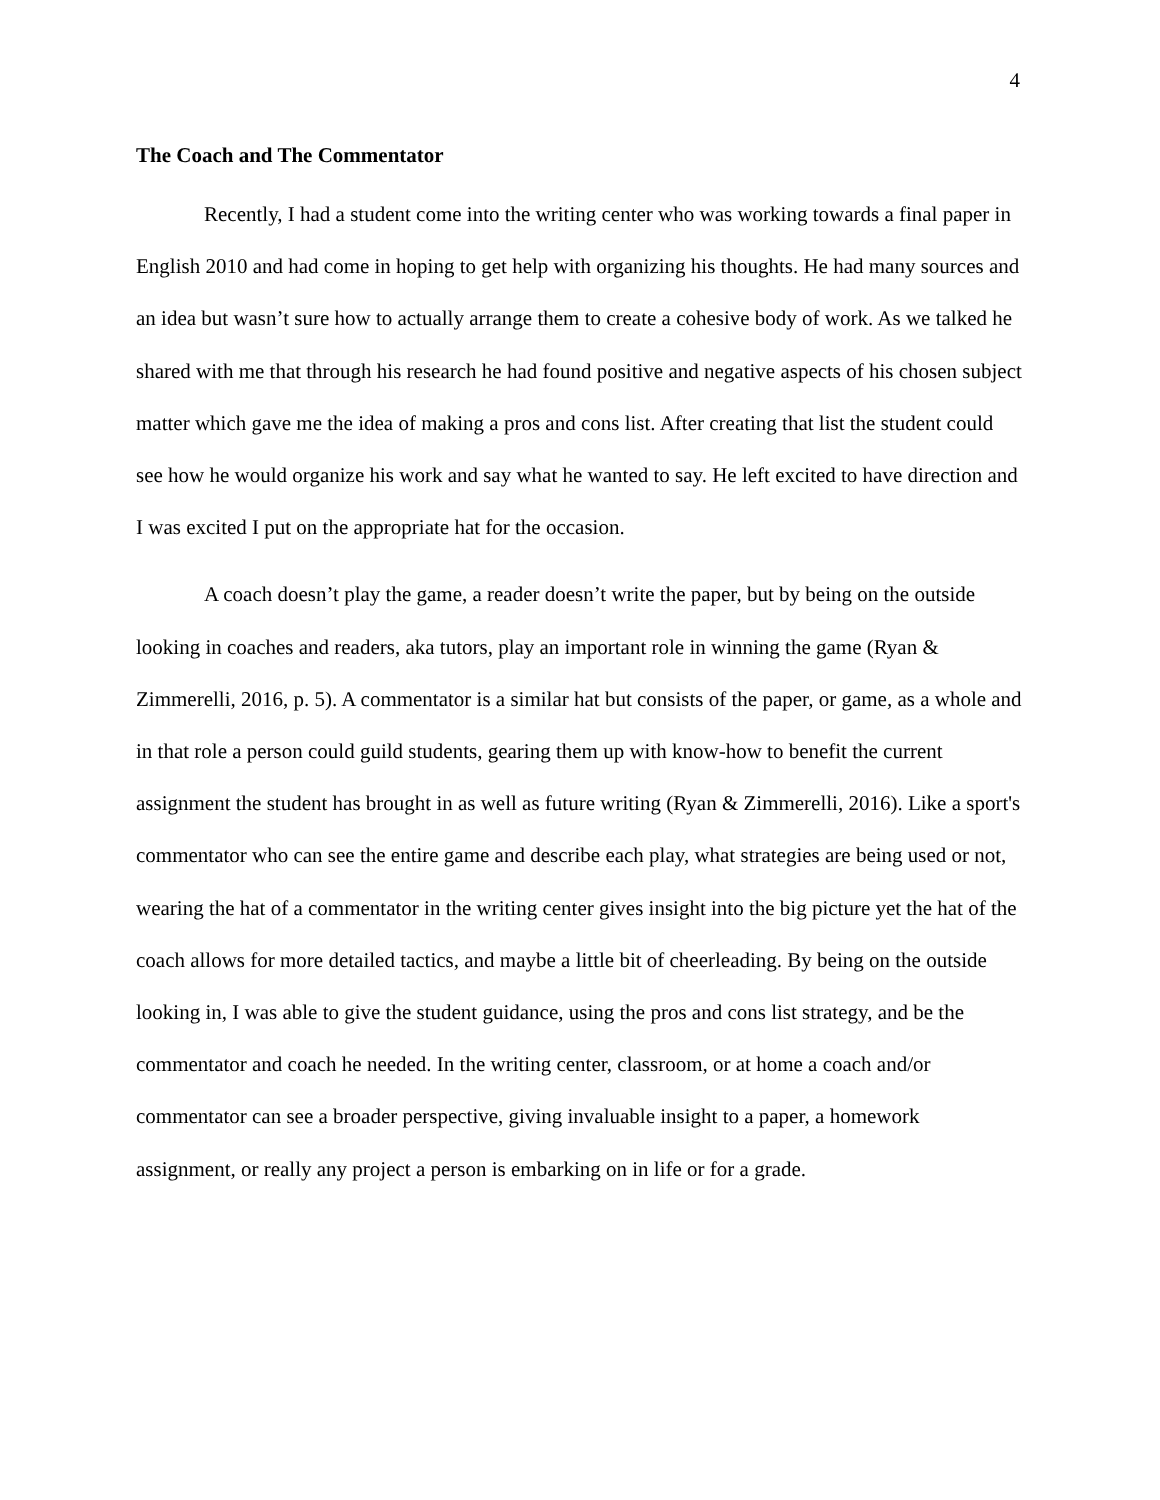4
The Coach and The Commentator
Recently, I had a student come into the writing center who was working towards a final paper in English 2010 and had come in hoping to get help with organizing his thoughts. He had many sources and an idea but wasn’t sure how to actually arrange them to create a cohesive body of work. As we talked he shared with me that through his research he had found positive and negative aspects of his chosen subject matter which gave me the idea of making a pros and cons list. After creating that list the student could see how he would organize his work and say what he wanted to say. He left excited to have direction and I was excited I put on the appropriate hat for the occasion.
A coach doesn’t play the game, a reader doesn’t write the paper, but by being on the outside looking in coaches and readers, aka tutors, play an important role in winning the game (Ryan & Zimmerelli, 2016, p. 5). A commentator is a similar hat but consists of the paper, or game, as a whole and in that role a person could guild students, gearing them up with know-how to benefit the current assignment the student has brought in as well as future writing (Ryan & Zimmerelli, 2016). Like a sport's commentator who can see the entire game and describe each play, what strategies are being used or not, wearing the hat of a commentator in the writing center gives insight into the big picture yet the hat of the coach allows for more detailed tactics, and maybe a little bit of cheerleading. By being on the outside looking in, I was able to give the student guidance, using the pros and cons list strategy, and be the commentator and coach he needed. In the writing center, classroom, or at home a coach and/or commentator can see a broader perspective, giving invaluable insight to a paper, a homework assignment, or really any project a person is embarking on in life or for a grade.